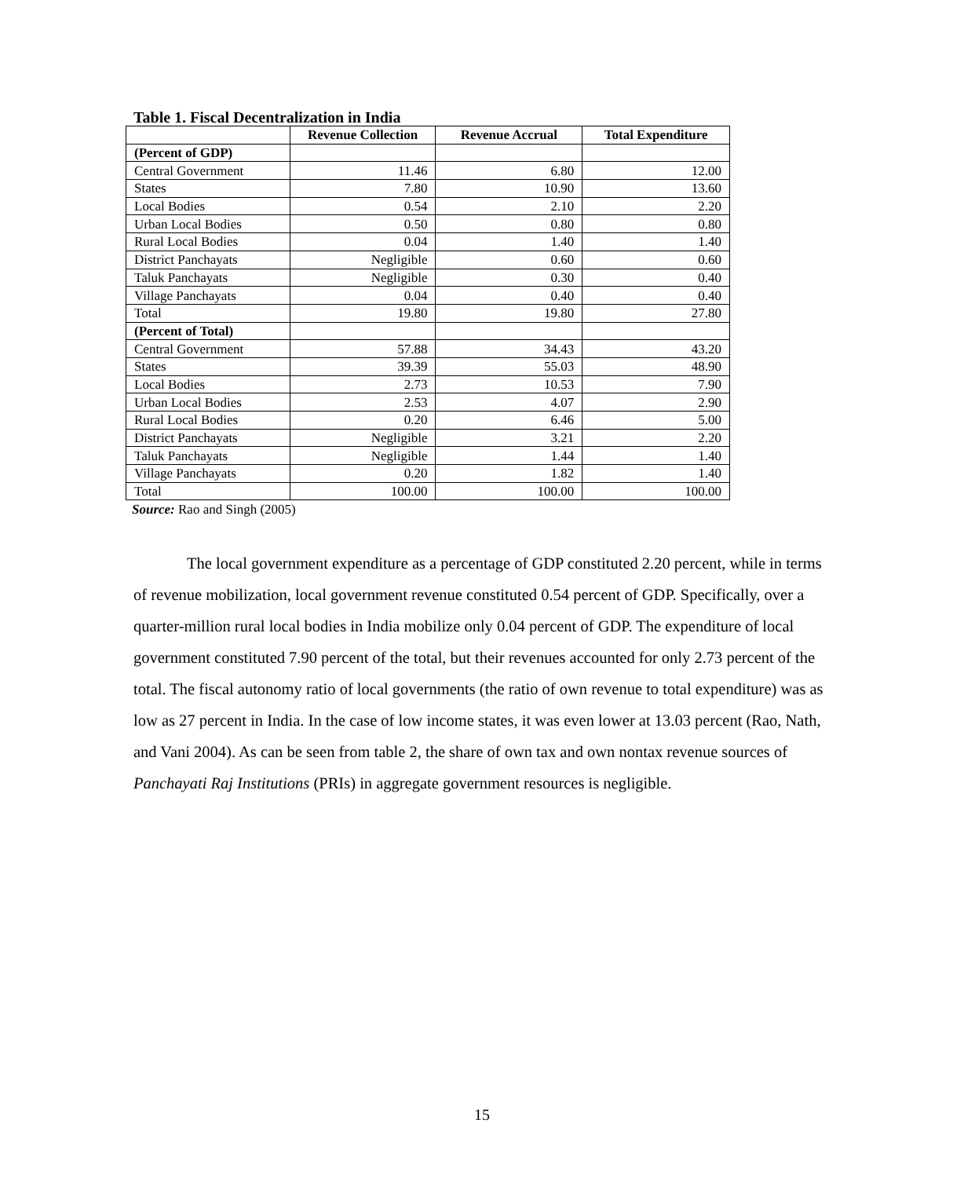Table 1. Fiscal Decentralization in India
| | Revenue Collection | Revenue Accrual | Total Expenditure |
| --- | --- | --- | --- |
| (Percent of GDP) | | | |
| Central Government | 11.46 | 6.80 | 12.00 |
| States | 7.80 | 10.90 | 13.60 |
| Local Bodies | 0.54 | 2.10 | 2.20 |
| Urban Local Bodies | 0.50 | 0.80 | 0.80 |
| Rural Local Bodies | 0.04 | 1.40 | 1.40 |
| District Panchayats | Negligible | 0.60 | 0.60 |
| Taluk Panchayats | Negligible | 0.30 | 0.40 |
| Village Panchayats | 0.04 | 0.40 | 0.40 |
| Total | 19.80 | 19.80 | 27.80 |
| (Percent of Total) | | | |
| Central Government | 57.88 | 34.43 | 43.20 |
| States | 39.39 | 55.03 | 48.90 |
| Local Bodies | 2.73 | 10.53 | 7.90 |
| Urban Local Bodies | 2.53 | 4.07 | 2.90 |
| Rural Local Bodies | 0.20 | 6.46 | 5.00 |
| District Panchayats | Negligible | 3.21 | 2.20 |
| Taluk Panchayats | Negligible | 1.44 | 1.40 |
| Village Panchayats | 0.20 | 1.82 | 1.40 |
| Total | 100.00 | 100.00 | 100.00 |
Source: Rao and Singh (2005)
The local government expenditure as a percentage of GDP constituted 2.20 percent, while in terms of revenue mobilization, local government revenue constituted 0.54 percent of GDP. Specifically, over a quarter-million rural local bodies in India mobilize only 0.04 percent of GDP. The expenditure of local government constituted 7.90 percent of the total, but their revenues accounted for only 2.73 percent of the total. The fiscal autonomy ratio of local governments (the ratio of own revenue to total expenditure) was as low as 27 percent in India. In the case of low income states, it was even lower at 13.03 percent (Rao, Nath, and Vani 2004). As can be seen from table 2, the share of own tax and own nontax revenue sources of Panchayati Raj Institutions (PRIs) in aggregate government resources is negligible.
15